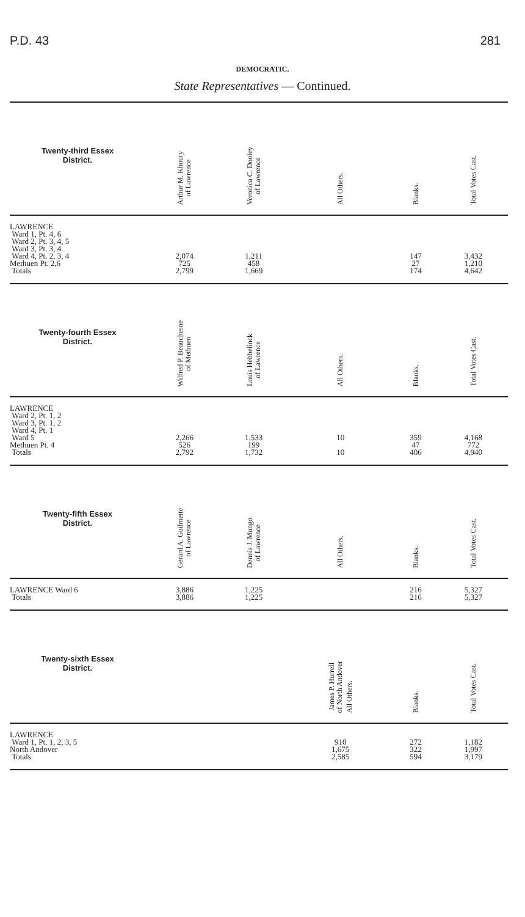P.D. 43 281
DEMOCRATIC.
State Representatives — Continued.
| Twenty-third Essex District. | | Arthur M. Khoury of Lawrence | Veronica C. Dooley of Lawrence | All Others. | Blanks. | Total Votes Cast. |
| --- | --- | --- | --- | --- | --- | --- |
| LAWRENCE Ward 1, Pt. 4, 6 Ward 2, Pt. 3, 4, 5 Ward 3, Pt. 3, 4 Ward 4, Pt. 2, 3, 4 Methuen Pt. 2,6 Totals | | 2,074 725 2,799 | 1,211 458 1,669 | | 147 27 174 | 3,432 1,210 4,642 |
| Twenty-fourth Essex District. | | Wilfred P. Beauchesne of Methuen | Louis Hebbelinck of Lawrence | All Others. | Blanks. | Total Votes Cast. |
| LAWRENCE Ward 2, Pt. 1, 2 Ward 3, Pt. 1, 2 Ward 4, Pt. 1 Ward 5 Methuen Pt. 4 Totals | | 2,266 526 2,792 | 1,533 199 1,732 | 10 10 | 359 47 406 | 4,168 772 4,940 |
| Twenty-fifth Essex District. | | Gerard A. Guilmette of Lawrence | Dennis J. Mungo of Lawrence | All Others. | Blanks. | Total Votes Cast. |
| LAWRENCE Ward 6 Totals | | 3,886 3,886 | 1,225 1,225 | | 216 216 | 5,327 5,327 |
| Twenty-sixth Essex District. | | | | James P. Hurrell of North Andover All Others. | Blanks. | Total Votes Cast. |
| LAWRENCE Ward 1, Pt. 1, 2, 3, 5 North Andover Totals | | | | 910 1,675 2,585 | 272 322 594 | 1,182 1,997 3,179 |